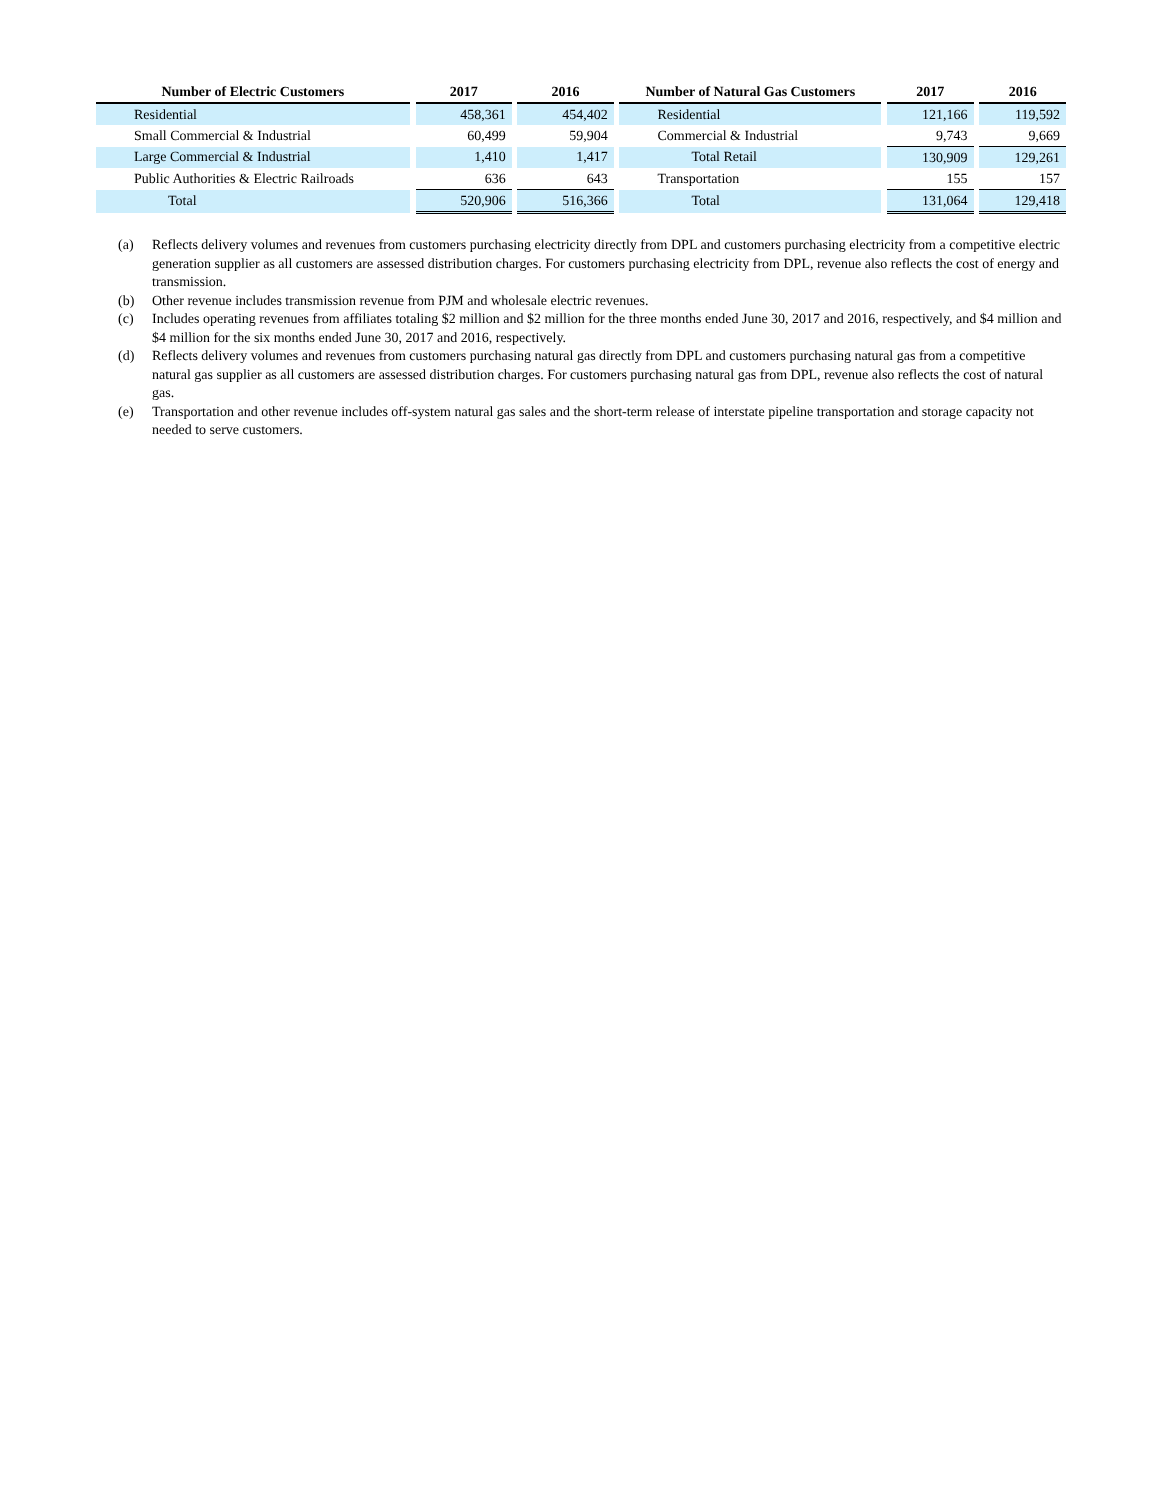| Number of Electric Customers | | 2017 | | 2016 | | Number of Natural Gas Customers | | 2017 | | 2016 |
| --- | --- | --- | --- | --- | --- | --- | --- | --- | --- | --- |
| Residential | | 458,361 | | 454,402 | | Residential | | 121,166 | | 119,592 |
| Small Commercial & Industrial | | 60,499 | | 59,904 | | Commercial & Industrial | | 9,743 | | 9,669 |
| Large Commercial & Industrial | | 1,410 | | 1,417 | | Total Retail | | 130,909 | | 129,261 |
| Public Authorities & Electric Railroads | | 636 | | 643 | | Transportation | | 155 | | 157 |
| Total | | 520,906 | | 516,366 | | Total | | 131,064 | | 129,418 |
(a) Reflects delivery volumes and revenues from customers purchasing electricity directly from DPL and customers purchasing electricity from a competitive electric generation supplier as all customers are assessed distribution charges. For customers purchasing electricity from DPL, revenue also reflects the cost of energy and transmission.
(b) Other revenue includes transmission revenue from PJM and wholesale electric revenues.
(c) Includes operating revenues from affiliates totaling $2 million and $2 million for the three months ended June 30, 2017 and 2016, respectively, and $4 million and $4 million for the six months ended June 30, 2017 and 2016, respectively.
(d) Reflects delivery volumes and revenues from customers purchasing natural gas directly from DPL and customers purchasing natural gas from a competitive natural gas supplier as all customers are assessed distribution charges. For customers purchasing natural gas from DPL, revenue also reflects the cost of natural gas.
(e) Transportation and other revenue includes off-system natural gas sales and the short-term release of interstate pipeline transportation and storage capacity not needed to serve customers.